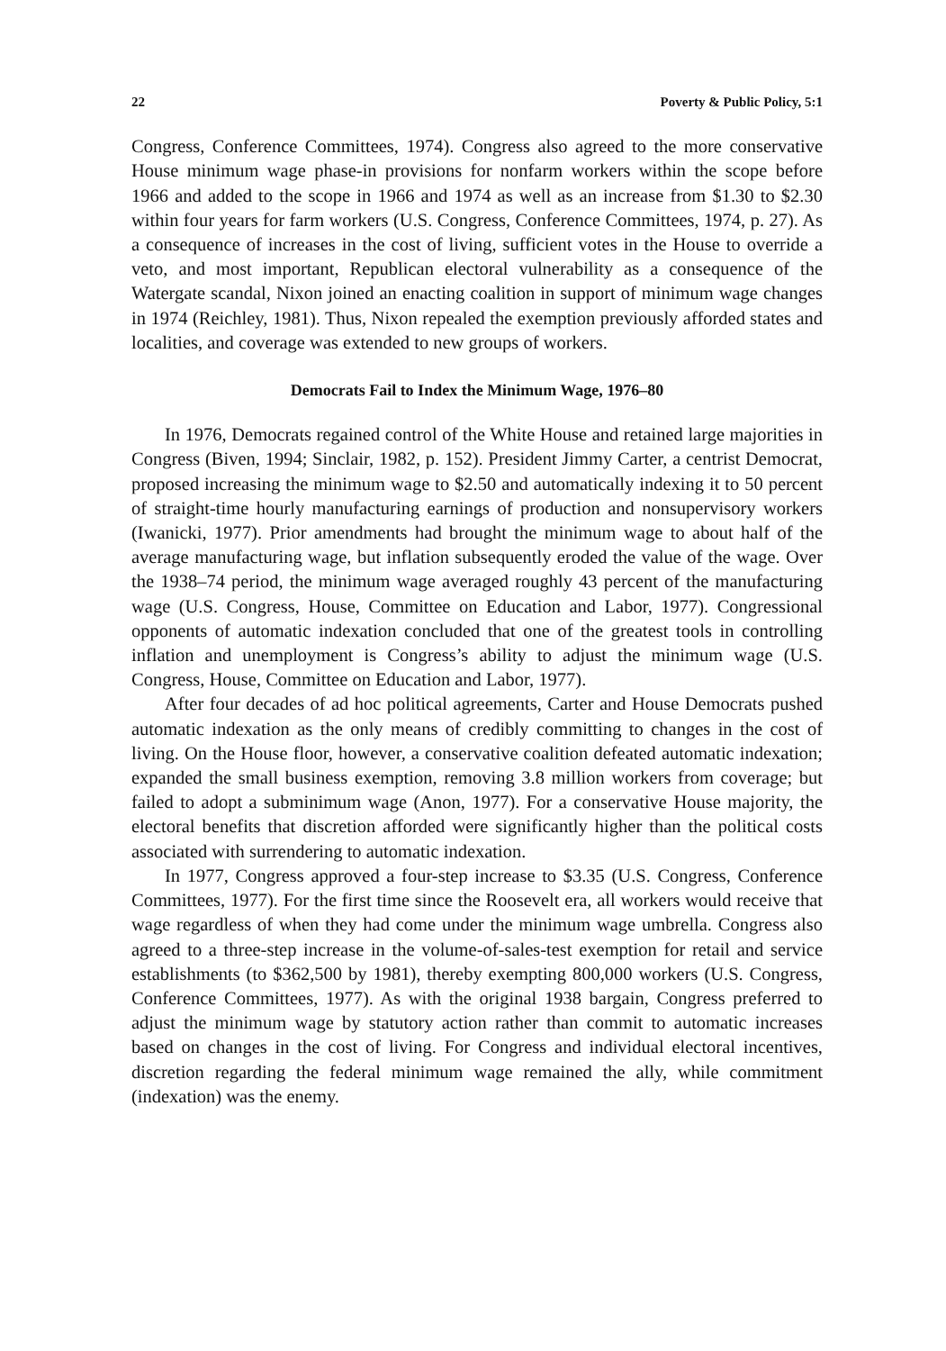22 Poverty & Public Policy, 5:1
Congress, Conference Committees, 1974). Congress also agreed to the more conservative House minimum wage phase-in provisions for nonfarm workers within the scope before 1966 and added to the scope in 1966 and 1974 as well as an increase from $1.30 to $2.30 within four years for farm workers (U.S. Congress, Conference Committees, 1974, p. 27). As a consequence of increases in the cost of living, sufficient votes in the House to override a veto, and most important, Republican electoral vulnerability as a consequence of the Watergate scandal, Nixon joined an enacting coalition in support of minimum wage changes in 1974 (Reichley, 1981). Thus, Nixon repealed the exemption previously afforded states and localities, and coverage was extended to new groups of workers.
Democrats Fail to Index the Minimum Wage, 1976–80
In 1976, Democrats regained control of the White House and retained large majorities in Congress (Biven, 1994; Sinclair, 1982, p. 152). President Jimmy Carter, a centrist Democrat, proposed increasing the minimum wage to $2.50 and automatically indexing it to 50 percent of straight-time hourly manufacturing earnings of production and nonsupervisory workers (Iwanicki, 1977). Prior amendments had brought the minimum wage to about half of the average manufacturing wage, but inflation subsequently eroded the value of the wage. Over the 1938–74 period, the minimum wage averaged roughly 43 percent of the manufacturing wage (U.S. Congress, House, Committee on Education and Labor, 1977). Congressional opponents of automatic indexation concluded that one of the greatest tools in controlling inflation and unemployment is Congress’s ability to adjust the minimum wage (U.S. Congress, House, Committee on Education and Labor, 1977).
After four decades of ad hoc political agreements, Carter and House Democrats pushed automatic indexation as the only means of credibly committing to changes in the cost of living. On the House floor, however, a conservative coalition defeated automatic indexation; expanded the small business exemption, removing 3.8 million workers from coverage; but failed to adopt a subminimum wage (Anon, 1977). For a conservative House majority, the electoral benefits that discretion afforded were significantly higher than the political costs associated with surrendering to automatic indexation.
In 1977, Congress approved a four-step increase to $3.35 (U.S. Congress, Conference Committees, 1977). For the first time since the Roosevelt era, all workers would receive that wage regardless of when they had come under the minimum wage umbrella. Congress also agreed to a three-step increase in the volume-of-sales-test exemption for retail and service establishments (to $362,500 by 1981), thereby exempting 800,000 workers (U.S. Congress, Conference Committees, 1977). As with the original 1938 bargain, Congress preferred to adjust the minimum wage by statutory action rather than commit to automatic increases based on changes in the cost of living. For Congress and individual electoral incentives, discretion regarding the federal minimum wage remained the ally, while commitment (indexation) was the enemy.